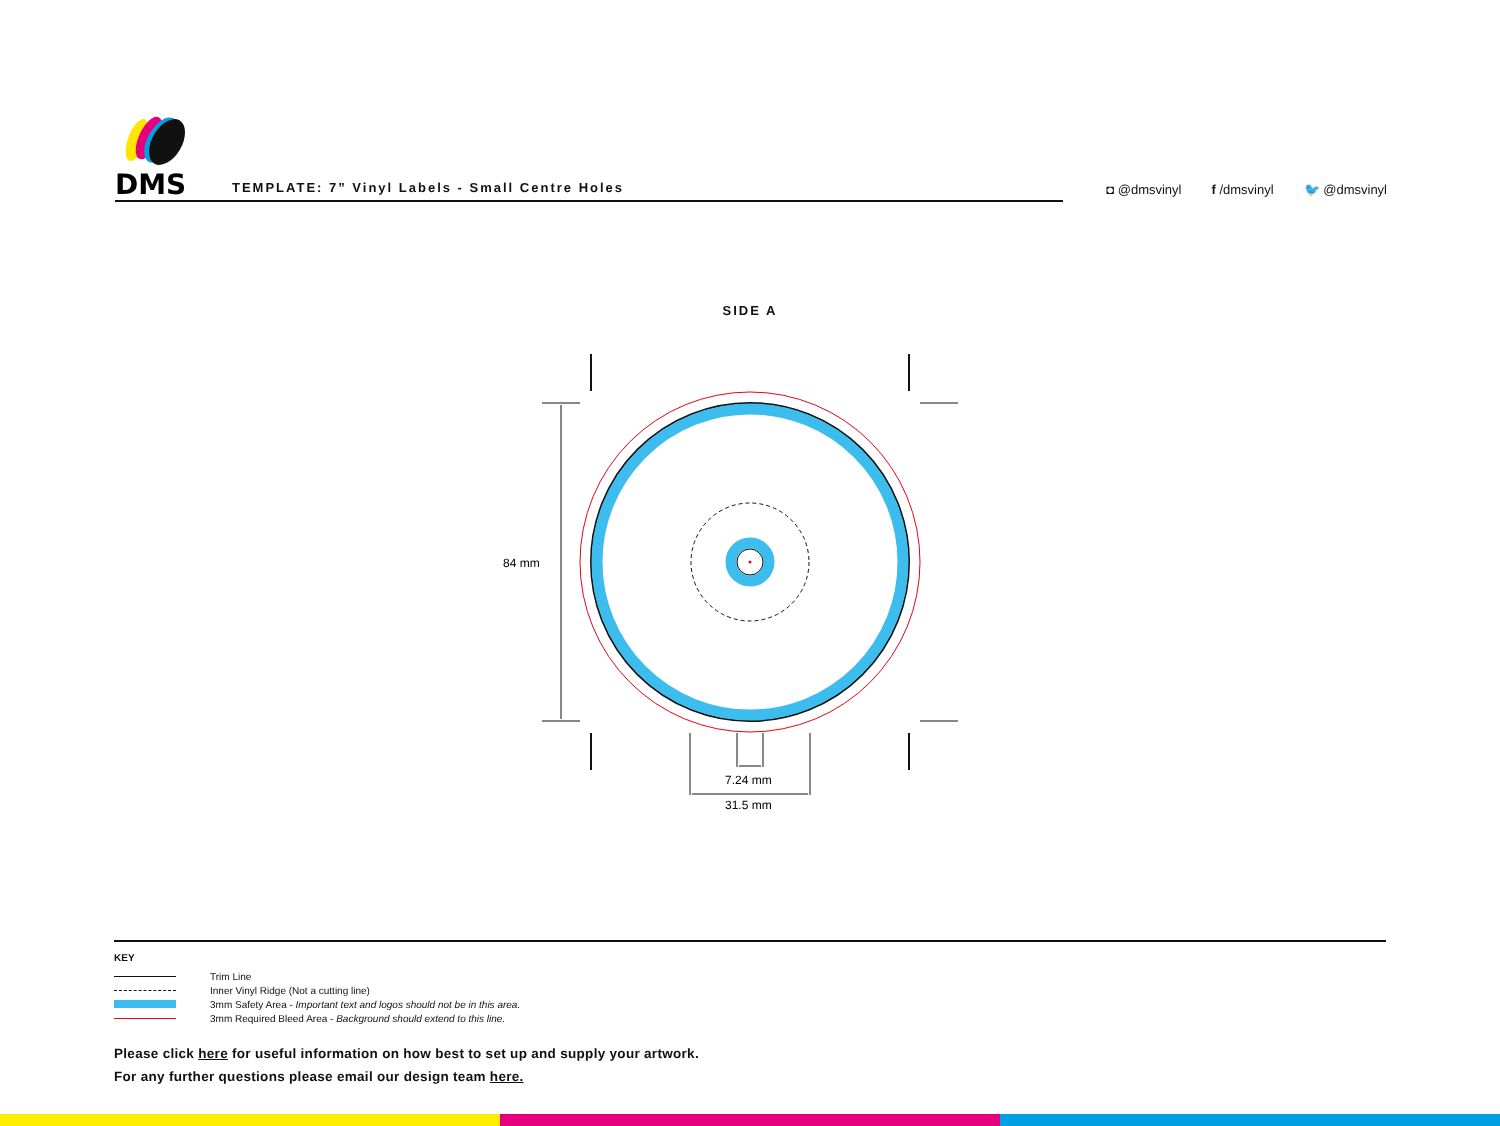DMS
TEMPLATE: 7” Vinyl Labels - Small Centre Holes
◘ @dmsvinyl f /dmsvinyl 🐦 @dmsvinyl
SIDE A
84 mm
7.24 mm
31.5 mm
KEY
Trim Line
Inner Vinyl Ridge (Not a cutting line)
3mm Safety Area - Important text and logos should not be in this area.
3mm Required Bleed Area - Background should extend to this line.
Please click here for useful information on how best to set up and supply your artwork.
For any further questions please email our design team here.